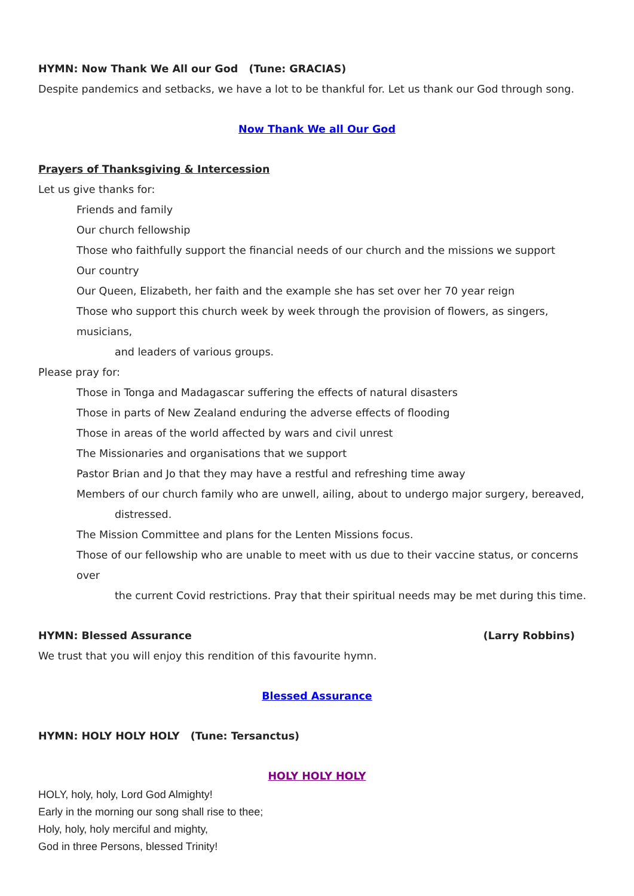HYMN: Now Thank We All our God (Tune: GRACIAS)
Despite pandemics and setbacks, we have a lot to be thankful for. Let us thank our God through song.
Now Thank We all Our God
Prayers of Thanksgiving & Intercession
Let us give thanks for:
Friends and family
Our church fellowship
Those who faithfully support the financial needs of our church and the missions we support
Our country
Our Queen, Elizabeth, her faith and the example she has set over her 70 year reign
Those who support this church week by week through the provision of flowers, as singers, musicians,
and leaders of various groups.
Please pray for:
Those in Tonga and Madagascar suffering the effects of natural disasters
Those in parts of New Zealand enduring the adverse effects of flooding
Those in areas of the world affected by wars and civil unrest
The Missionaries and organisations that we support
Pastor Brian and Jo that they may have a restful and refreshing time away
Members of our church family who are unwell, ailing, about to undergo major surgery, bereaved,
distressed.
The Mission Committee and plans for the Lenten Missions focus.
Those of our fellowship who are unable to meet with us due to their vaccine status, or concerns over
the current Covid restrictions. Pray that their spiritual needs may be met during this time.
HYMN: Blessed Assurance (Larry Robbins)
We trust that you will enjoy this rendition of this favourite hymn.
Blessed Assurance
HYMN: HOLY HOLY HOLY (Tune: Tersanctus)
HOLY HOLY HOLY
HOLY, holy, holy, Lord God Almighty!
Early in the morning our song shall rise to thee;
Holy, holy, holy merciful and mighty,
God in three Persons, blessed Trinity!